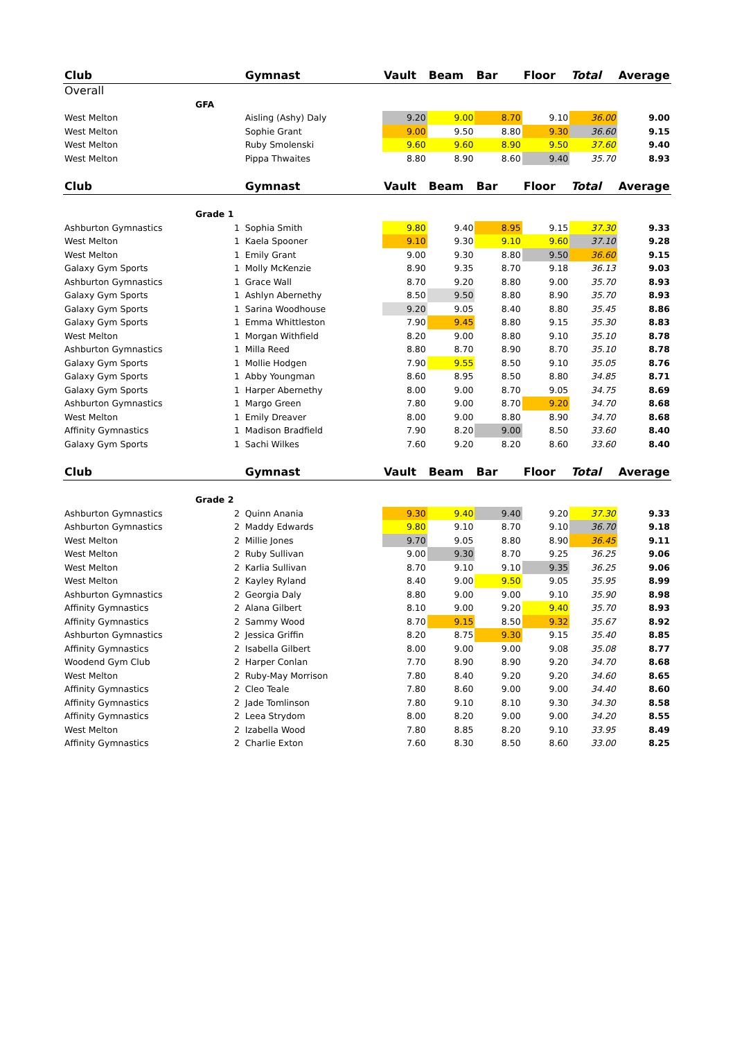| Club | | | Gymnast | Vault | Beam | Bar | Floor | Total | Average |
| --- | --- | --- | --- | --- | --- | --- | --- | --- | --- |
| Overall | | | | | | | | | |
| | GFA | | | | | | | | |
| West Melton | | | Aisling (Ashy) Daly | 9.20 | 9.00 | 8.70 | 9.10 | 36.00 | 9.00 |
| West Melton | | | Sophie Grant | 9.00 | 9.50 | 8.80 | 9.30 | 36.60 | 9.15 |
| West Melton | | | Ruby Smolenski | 9.60 | 9.60 | 8.90 | 9.50 | 37.60 | 9.40 |
| West Melton | | | Pippa Thwaites | 8.80 | 8.90 | 8.60 | 9.40 | 35.70 | 8.93 |
| Club | | | Gymnast | Vault | Beam | Bar | Floor | Total | Average |
| | Grade 1 | | | | | | | | |
| Ashburton Gymnastics | | 1 | Sophia Smith | 9.80 | 9.40 | 8.95 | 9.15 | 37.30 | 9.33 |
| West Melton | | 1 | Kaela Spooner | 9.10 | 9.30 | 9.10 | 9.60 | 37.10 | 9.28 |
| West Melton | | 1 | Emily Grant | 9.00 | 9.30 | 8.80 | 9.50 | 36.60 | 9.15 |
| Galaxy Gym Sports | | 1 | Molly McKenzie | 8.90 | 9.35 | 8.70 | 9.18 | 36.13 | 9.03 |
| Ashburton Gymnastics | | 1 | Grace Wall | 8.70 | 9.20 | 8.80 | 9.00 | 35.70 | 8.93 |
| Galaxy Gym Sports | | 1 | Ashlyn Abernethy | 8.50 | 9.50 | 8.80 | 8.90 | 35.70 | 8.93 |
| Galaxy Gym Sports | | 1 | Sarina Woodhouse | 9.20 | 9.05 | 8.40 | 8.80 | 35.45 | 8.86 |
| Galaxy Gym Sports | | 1 | Emma Whittleston | 7.90 | 9.45 | 8.80 | 9.15 | 35.30 | 8.83 |
| West Melton | | 1 | Morgan Withfield | 8.20 | 9.00 | 8.80 | 9.10 | 35.10 | 8.78 |
| Ashburton Gymnastics | | 1 | Milla Reed | 8.80 | 8.70 | 8.90 | 8.70 | 35.10 | 8.78 |
| Galaxy Gym Sports | | 1 | Mollie Hodgen | 7.90 | 9.55 | 8.50 | 9.10 | 35.05 | 8.76 |
| Galaxy Gym Sports | | 1 | Abby Youngman | 8.60 | 8.95 | 8.50 | 8.80 | 34.85 | 8.71 |
| Galaxy Gym Sports | | 1 | Harper Abernethy | 8.00 | 9.00 | 8.70 | 9.05 | 34.75 | 8.69 |
| Ashburton Gymnastics | | 1 | Margo Green | 7.80 | 9.00 | 8.70 | 9.20 | 34.70 | 8.68 |
| West Melton | | 1 | Emily Dreaver | 8.00 | 9.00 | 8.80 | 8.90 | 34.70 | 8.68 |
| Affinity Gymnastics | | 1 | Madison Bradfield | 7.90 | 8.20 | 9.00 | 8.50 | 33.60 | 8.40 |
| Galaxy Gym Sports | | 1 | Sachi Wilkes | 7.60 | 9.20 | 8.20 | 8.60 | 33.60 | 8.40 |
| Club | | | Gymnast | Vault | Beam | Bar | Floor | Total | Average |
| | Grade 2 | | | | | | | | |
| Ashburton Gymnastics | | 2 | Quinn Anania | 9.30 | 9.40 | 9.40 | 9.20 | 37.30 | 9.33 |
| Ashburton Gymnastics | | 2 | Maddy Edwards | 9.80 | 9.10 | 8.70 | 9.10 | 36.70 | 9.18 |
| West Melton | | 2 | Millie Jones | 9.70 | 9.05 | 8.80 | 8.90 | 36.45 | 9.11 |
| West Melton | | 2 | Ruby Sullivan | 9.00 | 9.30 | 8.70 | 9.25 | 36.25 | 9.06 |
| West Melton | | 2 | Karlia Sullivan | 8.70 | 9.10 | 9.10 | 9.35 | 36.25 | 9.06 |
| West Melton | | 2 | Kayley Ryland | 8.40 | 9.00 | 9.50 | 9.05 | 35.95 | 8.99 |
| Ashburton Gymnastics | | 2 | Georgia Daly | 8.80 | 9.00 | 9.00 | 9.10 | 35.90 | 8.98 |
| Affinity Gymnastics | | 2 | Alana Gilbert | 8.10 | 9.00 | 9.20 | 9.40 | 35.70 | 8.93 |
| Affinity Gymnastics | | 2 | Sammy Wood | 8.70 | 9.15 | 8.50 | 9.32 | 35.67 | 8.92 |
| Ashburton Gymnastics | | 2 | Jessica Griffin | 8.20 | 8.75 | 9.30 | 9.15 | 35.40 | 8.85 |
| Affinity Gymnastics | | 2 | Isabella Gilbert | 8.00 | 9.00 | 9.00 | 9.08 | 35.08 | 8.77 |
| Woodend Gym Club | | 2 | Harper Conlan | 7.70 | 8.90 | 8.90 | 9.20 | 34.70 | 8.68 |
| West Melton | | 2 | Ruby-May Morrison | 7.80 | 8.40 | 9.20 | 9.20 | 34.60 | 8.65 |
| Affinity Gymnastics | | 2 | Cleo Teale | 7.80 | 8.60 | 9.00 | 9.00 | 34.40 | 8.60 |
| Affinity Gymnastics | | 2 | Jade Tomlinson | 7.80 | 9.10 | 8.10 | 9.30 | 34.30 | 8.58 |
| Affinity Gymnastics | | 2 | Leea Strydom | 8.00 | 8.20 | 9.00 | 9.00 | 34.20 | 8.55 |
| West Melton | | 2 | Izabella Wood | 7.80 | 8.85 | 8.20 | 9.10 | 33.95 | 8.49 |
| Affinity Gymnastics | | 2 | Charlie Exton | 7.60 | 8.30 | 8.50 | 8.60 | 33.00 | 8.25 |